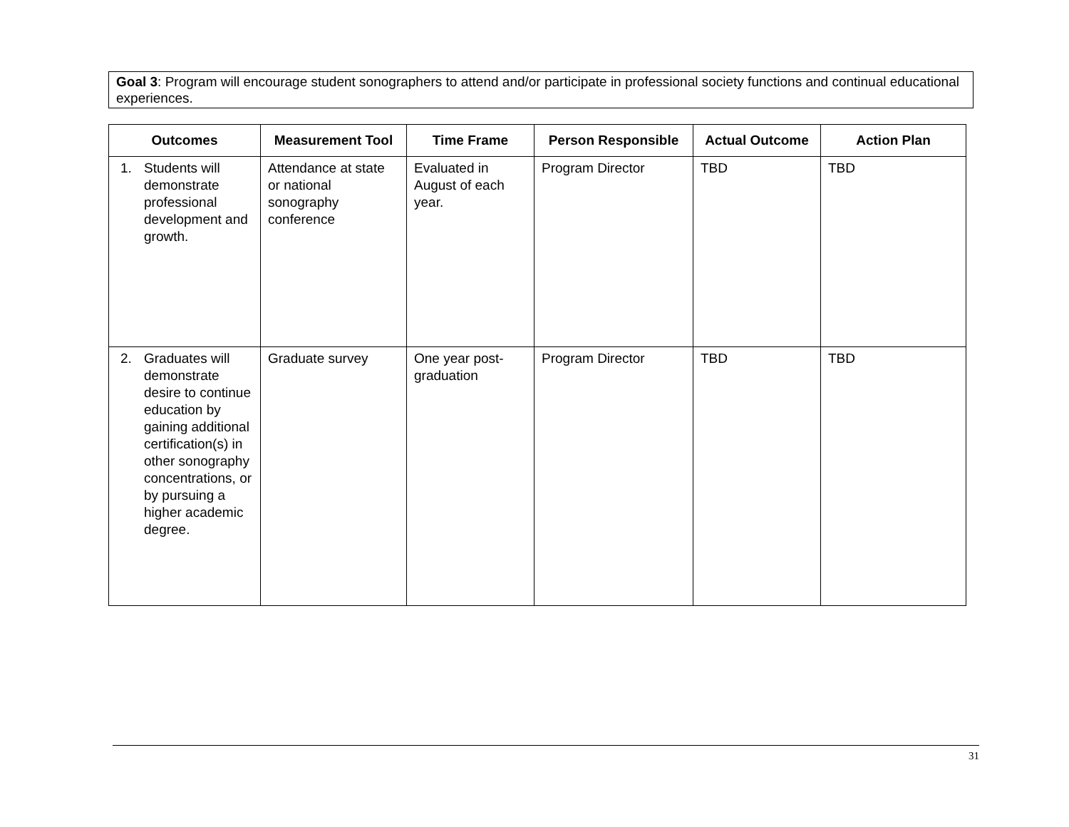Goal 3: Program will encourage student sonographers to attend and/or participate in professional society functions and continual educational experiences.
| Outcomes | Measurement Tool | Time Frame | Person Responsible | Actual Outcome | Action Plan |
| --- | --- | --- | --- | --- | --- |
| 1. Students will demonstrate professional development and growth. | Attendance at state or national sonography conference | Evaluated in August of each year. | Program Director | TBD | TBD |
| 2. Graduates will demonstrate desire to continue education by gaining additional certification(s) in other sonography concentrations, or by pursuing a higher academic degree. | Graduate survey | One year post-graduation | Program Director | TBD | TBD |
31